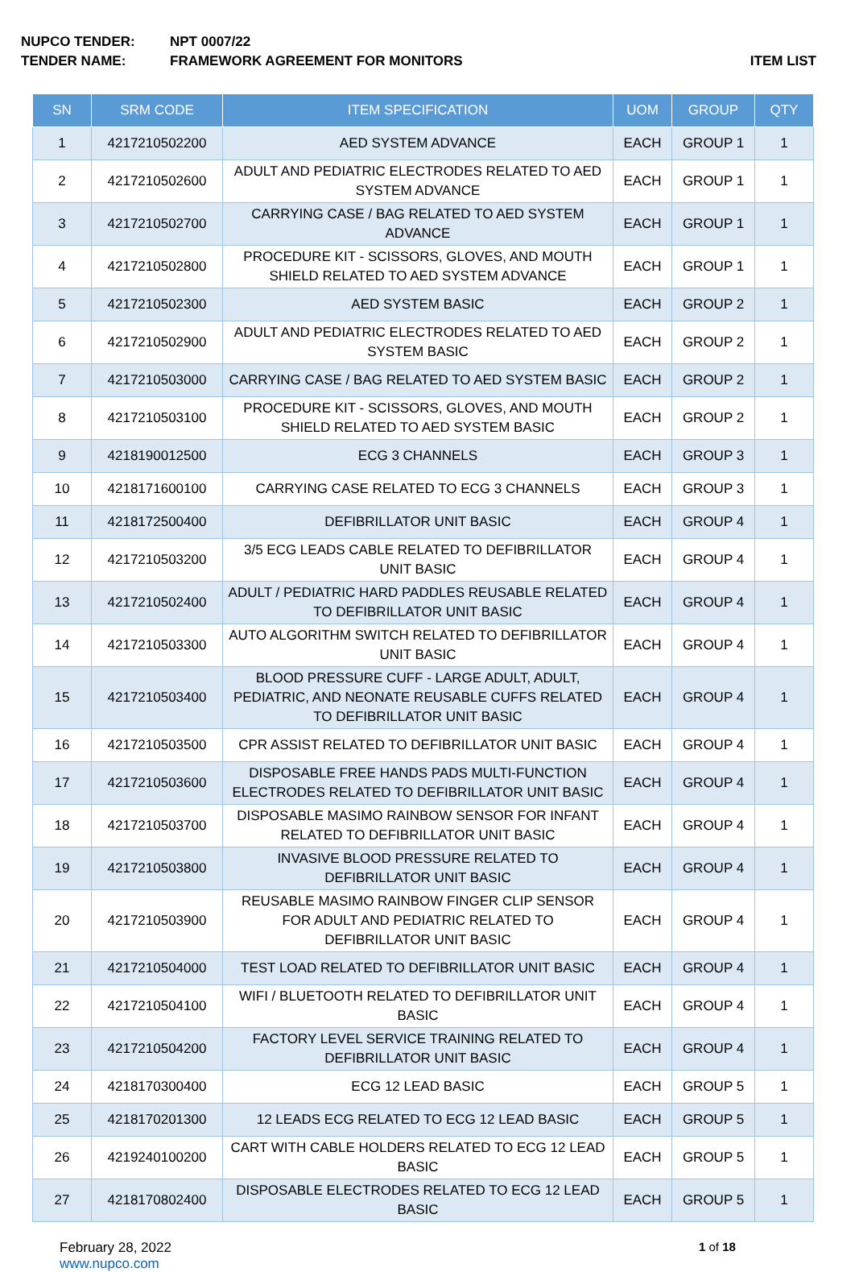NUPCO TENDER: NPT 0007/22
TENDER NAME: FRAMEWORK AGREEMENT FOR MONITORS ITEM LIST
| SN | SRM CODE | ITEM SPECIFICATION | UOM | GROUP | QTY |
| --- | --- | --- | --- | --- | --- |
| 1 | 4217210502200 | AED SYSTEM ADVANCE | EACH | GROUP 1 | 1 |
| 2 | 4217210502600 | ADULT AND PEDIATRIC ELECTRODES RELATED TO AED SYSTEM ADVANCE | EACH | GROUP 1 | 1 |
| 3 | 4217210502700 | CARRYING CASE / BAG RELATED TO AED SYSTEM ADVANCE | EACH | GROUP 1 | 1 |
| 4 | 4217210502800 | PROCEDURE KIT - SCISSORS, GLOVES, AND MOUTH SHIELD RELATED TO AED SYSTEM ADVANCE | EACH | GROUP 1 | 1 |
| 5 | 4217210502300 | AED SYSTEM BASIC | EACH | GROUP 2 | 1 |
| 6 | 4217210502900 | ADULT AND PEDIATRIC ELECTRODES RELATED TO AED SYSTEM BASIC | EACH | GROUP 2 | 1 |
| 7 | 4217210503000 | CARRYING CASE / BAG RELATED TO AED SYSTEM BASIC | EACH | GROUP 2 | 1 |
| 8 | 4217210503100 | PROCEDURE KIT - SCISSORS, GLOVES, AND MOUTH SHIELD RELATED TO AED SYSTEM BASIC | EACH | GROUP 2 | 1 |
| 9 | 4218190012500 | ECG 3 CHANNELS | EACH | GROUP 3 | 1 |
| 10 | 4218171600100 | CARRYING CASE RELATED TO ECG 3 CHANNELS | EACH | GROUP 3 | 1 |
| 11 | 4218172500400 | DEFIBRILLATOR UNIT BASIC | EACH | GROUP 4 | 1 |
| 12 | 4217210503200 | 3/5 ECG LEADS CABLE RELATED TO DEFIBRILLATOR UNIT BASIC | EACH | GROUP 4 | 1 |
| 13 | 4217210502400 | ADULT / PEDIATRIC HARD PADDLES REUSABLE RELATED TO DEFIBRILLATOR UNIT BASIC | EACH | GROUP 4 | 1 |
| 14 | 4217210503300 | AUTO ALGORITHM SWITCH RELATED TO DEFIBRILLATOR UNIT BASIC | EACH | GROUP 4 | 1 |
| 15 | 4217210503400 | BLOOD PRESSURE CUFF - LARGE ADULT, ADULT, PEDIATRIC, AND NEONATE REUSABLE CUFFS RELATED TO DEFIBRILLATOR UNIT BASIC | EACH | GROUP 4 | 1 |
| 16 | 4217210503500 | CPR ASSIST RELATED TO DEFIBRILLATOR UNIT BASIC | EACH | GROUP 4 | 1 |
| 17 | 4217210503600 | DISPOSABLE FREE HANDS PADS MULTI-FUNCTION ELECTRODES RELATED TO DEFIBRILLATOR UNIT BASIC | EACH | GROUP 4 | 1 |
| 18 | 4217210503700 | DISPOSABLE MASIMO RAINBOW SENSOR FOR INFANT RELATED TO DEFIBRILLATOR UNIT BASIC | EACH | GROUP 4 | 1 |
| 19 | 4217210503800 | INVASIVE BLOOD PRESSURE RELATED TO DEFIBRILLATOR UNIT BASIC | EACH | GROUP 4 | 1 |
| 20 | 4217210503900 | REUSABLE MASIMO RAINBOW FINGER CLIP SENSOR FOR ADULT AND PEDIATRIC RELATED TO DEFIBRILLATOR UNIT BASIC | EACH | GROUP 4 | 1 |
| 21 | 4217210504000 | TEST LOAD RELATED TO DEFIBRILLATOR UNIT BASIC | EACH | GROUP 4 | 1 |
| 22 | 4217210504100 | WIFI / BLUETOOTH RELATED TO DEFIBRILLATOR UNIT BASIC | EACH | GROUP 4 | 1 |
| 23 | 4217210504200 | FACTORY LEVEL SERVICE TRAINING RELATED TO DEFIBRILLATOR UNIT BASIC | EACH | GROUP 4 | 1 |
| 24 | 4218170300400 | ECG 12 LEAD BASIC | EACH | GROUP 5 | 1 |
| 25 | 4218170201300 | 12 LEADS ECG RELATED TO ECG 12 LEAD BASIC | EACH | GROUP 5 | 1 |
| 26 | 4219240100200 | CART WITH CABLE HOLDERS RELATED TO ECG 12 LEAD BASIC | EACH | GROUP 5 | 1 |
| 27 | 4218170802400 | DISPOSABLE ELECTRODES RELATED TO ECG 12 LEAD BASIC | EACH | GROUP 5 | 1 |
February 28, 2022
www.nupco.com
1 of 18